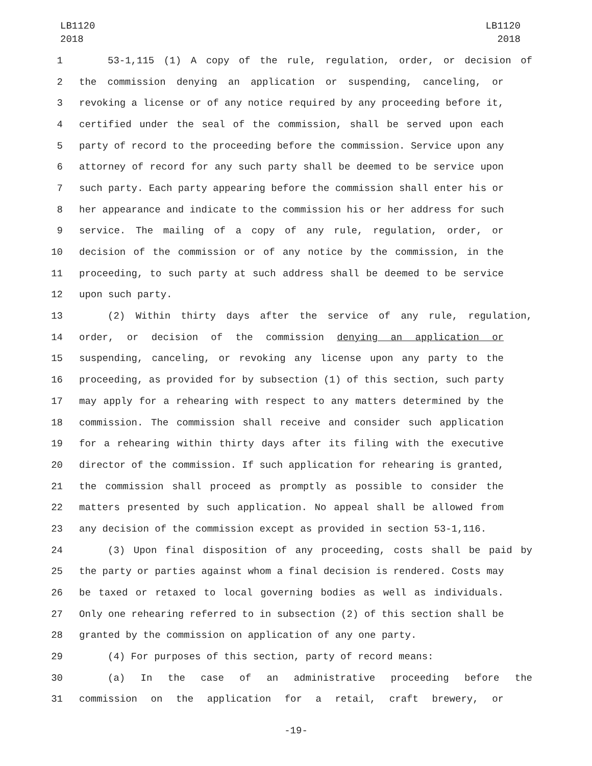LB1120
2018
LB1120
2018
1 53-1,115 (1) A copy of the rule, regulation, order, or decision of
2 the commission denying an application or suspending, canceling, or
3 revoking a license or of any notice required by any proceeding before it,
4 certified under the seal of the commission, shall be served upon each
5 party of record to the proceeding before the commission. Service upon any
6 attorney of record for any such party shall be deemed to be service upon
7 such party. Each party appearing before the commission shall enter his or
8 her appearance and indicate to the commission his or her address for such
9 service. The mailing of a copy of any rule, regulation, order, or
10 decision of the commission or of any notice by the commission, in the
11 proceeding, to such party at such address shall be deemed to be service
12 upon such party.
13 (2) Within thirty days after the service of any rule, regulation,
14 order, or decision of the commission denying an application or
15 suspending, canceling, or revoking any license upon any party to the
16 proceeding, as provided for by subsection (1) of this section, such party
17 may apply for a rehearing with respect to any matters determined by the
18 commission. The commission shall receive and consider such application
19 for a rehearing within thirty days after its filing with the executive
20 director of the commission. If such application for rehearing is granted,
21 the commission shall proceed as promptly as possible to consider the
22 matters presented by such application. No appeal shall be allowed from
23 any decision of the commission except as provided in section 53-1,116.
24 (3) Upon final disposition of any proceeding, costs shall be paid by
25 the party or parties against whom a final decision is rendered. Costs may
26 be taxed or retaxed to local governing bodies as well as individuals.
27 Only one rehearing referred to in subsection (2) of this section shall be
28 granted by the commission on application of any one party.
29 (4) For purposes of this section, party of record means:
30 (a) In the case of an administrative proceeding before the
31 commission on the application for a retail, craft brewery, or
-19-